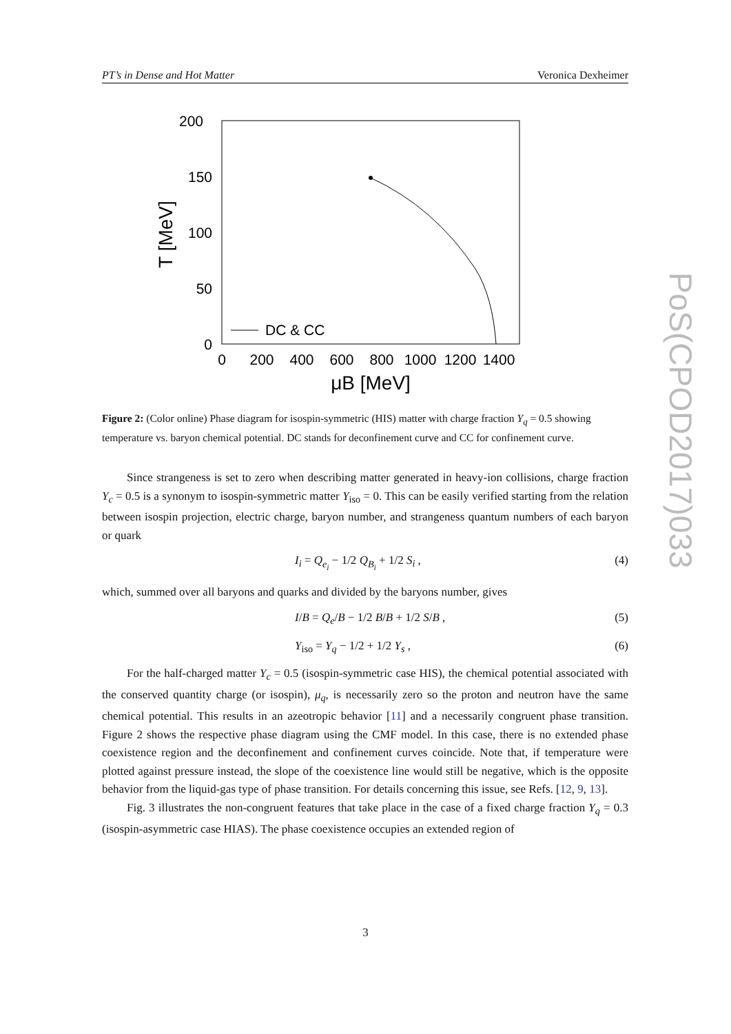PT’s in Dense and Hot Matter Veronica Dexheimer
PoS(CPOD2017)033
200
150
100
50
0
0
200
400
600
800
1000
1200
1400
T [MeV]
μB [MeV]
DC & CC
Figure 2: (Color online) Phase diagram for isospin-symmetric (HIS) matter with charge fraction Y<sub>q</sub> = 0.5 showing temperature vs. baryon chemical potential. DC stands for deconfinement curve and CC for confinement curve.
Since strangeness is set to zero when describing matter generated in heavy-ion collisions, charge fraction Y<sub>c</sub> = 0.5 is a synonym to isospin-symmetric matter Y<sub>iso</sub> = 0. This can be easily verified starting from the relation between isospin projection, electric charge, baryon number, and strangeness quantum numbers of each baryon or quark
I<sub>i</sub> = Q<sub>e<sub>i</sub></sub> − 1/2 Q<sub>B<sub>i</sub></sub> + 1/2 S<sub>i</sub> , (4)
which, summed over all baryons and quarks and divided by the baryons number, gives
I/B = Q<sub>e</sub>/B − 1/2 B/B + 1/2 S/B , (5)
Y<sub>iso</sub> = Y<sub>q</sub> − 1/2 + 1/2 Y<sub>s</sub> , (6)
For the half-charged matter Y<sub>c</sub> = 0.5 (isospin-symmetric case HIS), the chemical potential associated with the conserved quantity charge (or isospin), μ<sub>q</sub>, is necessarily zero so the proton and neutron have the same chemical potential. This results in an azeotropic behavior [11] and a necessarily congruent phase transition. Figure 2 shows the respective phase diagram using the CMF model. In this case, there is no extended phase coexistence region and the deconfinement and confinement curves coincide. Note that, if temperature were plotted against pressure instead, the slope of the coexistence line would still be negative, which is the opposite behavior from the liquid-gas type of phase transition. For details concerning this issue, see Refs. [12, 9, 13].
Fig. 3 illustrates the non-congruent features that take place in the case of a fixed charge fraction Y<sub>q</sub> = 0.3 (isospin-asymmetric case HIAS). The phase coexistence occupies an extended region of
3